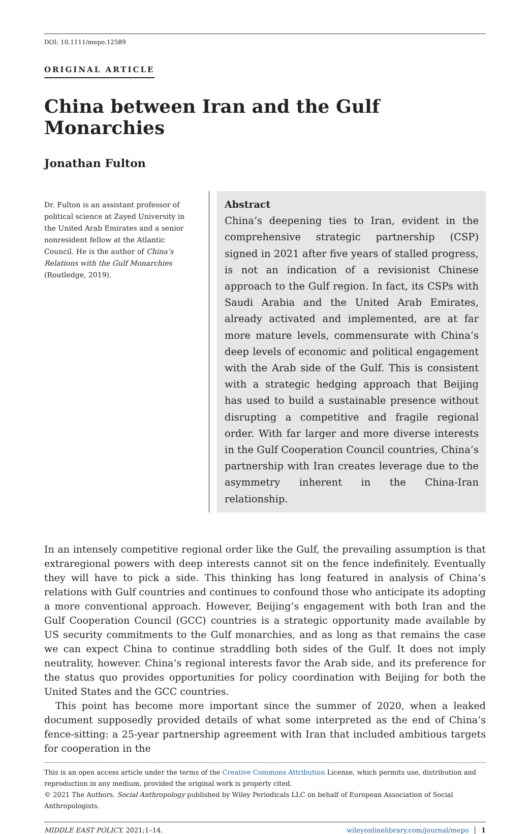DOI: 10.1111/mepo.12589
ORIGINAL ARTICLE
China between Iran and the Gulf Monarchies
Jonathan Fulton
Dr. Fulton is an assistant professor of political science at Zayed University in the United Arab Emirates and a senior nonresident fellow at the Atlantic Council. He is the author of China’s Relations with the Gulf Monarchies (Routledge, 2019).
Abstract
China’s deepening ties to Iran, evident in the comprehensive strategic partnership (CSP) signed in 2021 after five years of stalled progress, is not an indication of a revisionist Chinese approach to the Gulf region. In fact, its CSPs with Saudi Arabia and the United Arab Emirates, already activated and implemented, are at far more mature levels, commensurate with China’s deep levels of economic and political engagement with the Arab side of the Gulf. This is consistent with a strategic hedging approach that Beijing has used to build a sustainable presence without disrupting a competitive and fragile regional order. With far larger and more diverse interests in the Gulf Cooperation Council countries, China’s partnership with Iran creates leverage due to the asymmetry inherent in the China-Iran relationship.
In an intensely competitive regional order like the Gulf, the prevailing assumption is that extraregional powers with deep interests cannot sit on the fence indefinitely. Eventually they will have to pick a side. This thinking has long featured in analysis of China’s relations with Gulf countries and continues to confound those who anticipate its adopting a more conventional approach. However, Beijing’s engagement with both Iran and the Gulf Cooperation Council (GCC) countries is a strategic opportunity made available by US security commitments to the Gulf monarchies, and as long as that remains the case we can expect China to continue straddling both sides of the Gulf. It does not imply neutrality, however. China’s regional interests favor the Arab side, and its preference for the status quo provides opportunities for policy coordination with Beijing for both the United States and the GCC countries.
This point has become more important since the summer of 2020, when a leaked document supposedly provided details of what some interpreted as the end of China’s fence-sitting: a 25-year partnership agreement with Iran that included ambitious targets for cooperation in the
This is an open access article under the terms of the Creative Commons Attribution License, which permits use, distribution and reproduction in any medium, provided the original work is properly cited.
© 2021 The Authors. Social Anthropology published by Wiley Periodicals LLC on behalf of European Association of Social Anthropologists.
MIDDLE EAST POLICY. 2021;1–14. wileyonlinelibrary.com/journal/mepo │ 1